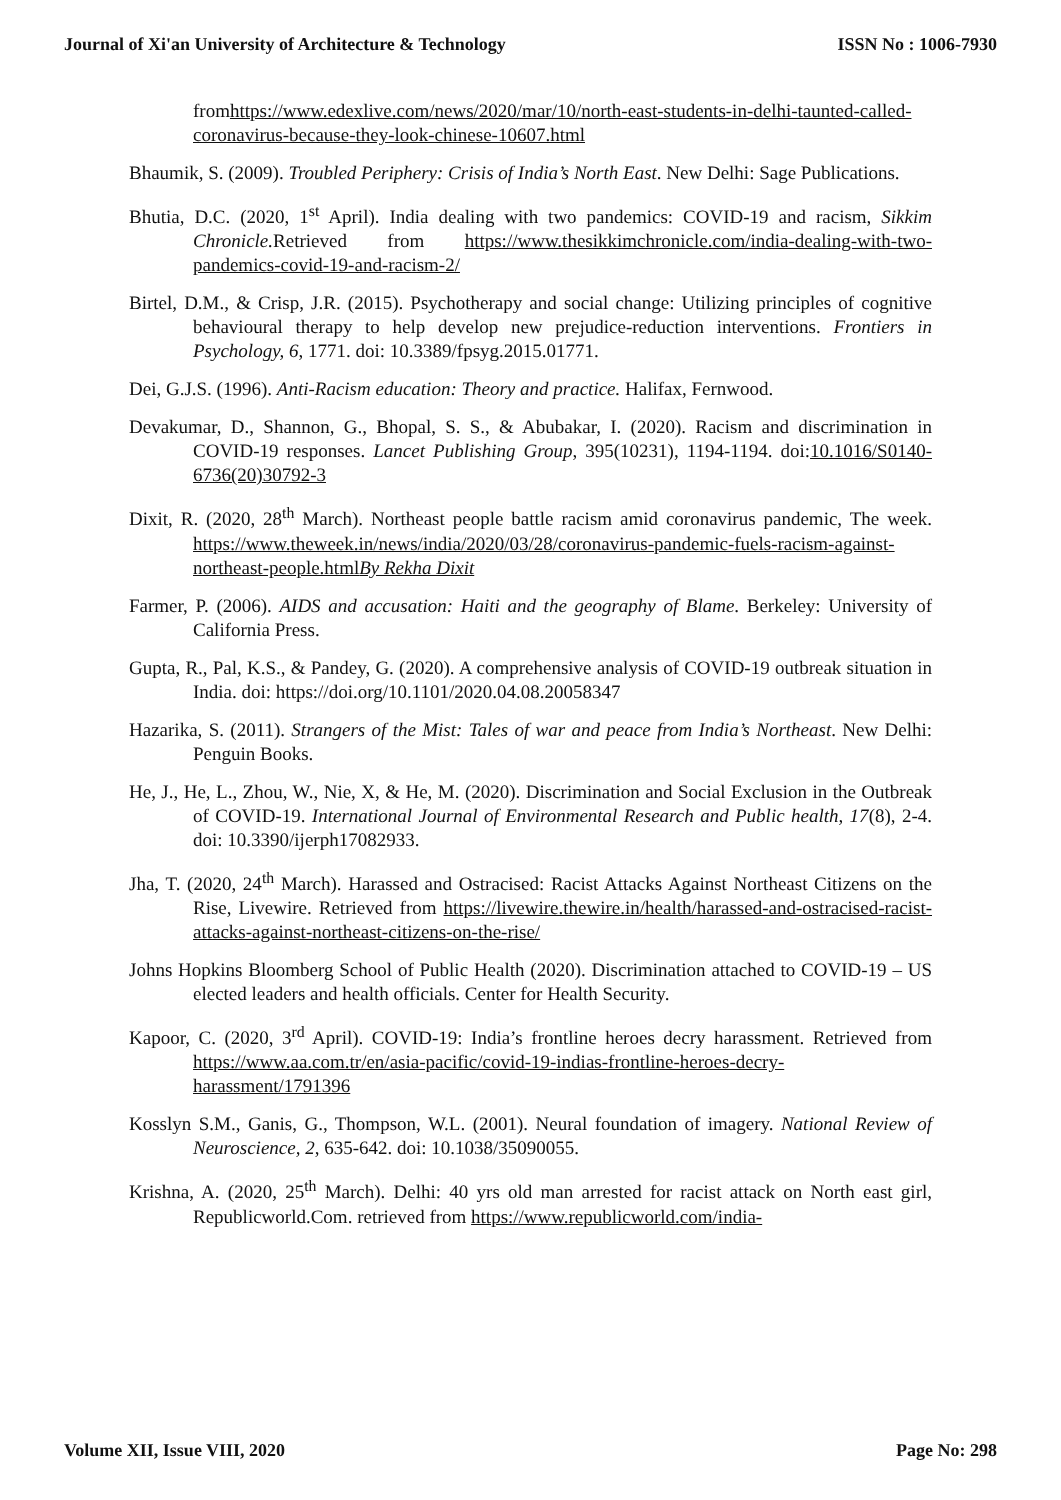Journal of Xi'an University of Architecture & Technology ISSN No : 1006-7930
fromhttps://www.edexlive.com/news/2020/mar/10/north-east-students-in-delhi-taunted-called-coronavirus-because-they-look-chinese-10607.html
Bhaumik, S. (2009). Troubled Periphery: Crisis of India’s North East. New Delhi: Sage Publications.
Bhutia, D.C. (2020, 1<sup>st</sup> April). India dealing with two pandemics: COVID-19 and racism, Sikkim Chronicle. Retrieved from https://www.thesikkimchronicle.com/india-dealing-with-two-pandemics-covid-19-and-racism-2/
Birtel, D.M., & Crisp, J.R. (2015). Psychotherapy and social change: Utilizing principles of cognitive behavioural therapy to help develop new prejudice-reduction interventions. Frontiers in Psychology, 6, 1771. doi: 10.3389/fpsyg.2015.01771.
Dei, G.J.S. (1996). Anti-Racism education: Theory and practice. Halifax, Fernwood.
Devakumar, D., Shannon, G., Bhopal, S. S., & Abubakar, I. (2020). Racism and discrimination in COVID-19 responses. Lancet Publishing Group, 395(10231), 1194-1194. doi:10.1016/S0140-6736(20)30792-3
Dixit, R. (2020, 28<sup>th</sup> March). Northeast people battle racism amid coronavirus pandemic, The week. https://www.theweek.in/news/india/2020/03/28/coronavirus-pandemic-fuels-racism-against-northeast-people.htmlBy Rekha Dixit
Farmer, P. (2006). AIDS and accusation: Haiti and the geography of Blame. Berkeley: University of California Press.
Gupta, R., Pal, K.S., & Pandey, G. (2020). A comprehensive analysis of COVID-19 outbreak situation in India. doi: https://doi.org/10.1101/2020.04.08.20058347
Hazarika, S. (2011). Strangers of the Mist: Tales of war and peace from India’s Northeast. New Delhi: Penguin Books.
He, J., He, L., Zhou, W., Nie, X, & He, M. (2020). Discrimination and Social Exclusion in the Outbreak of COVID-19. International Journal of Environmental Research and Public health, 17(8), 2-4. doi: 10.3390/ijerph17082933.
Jha, T. (2020, 24<sup>th</sup> March). Harassed and Ostracised: Racist Attacks Against Northeast Citizens on the Rise, Livewire. Retrieved from https://livewire.thewire.in/health/harassed-and-ostracised-racist-attacks-against-northeast-citizens-on-the-rise/
Johns Hopkins Bloomberg School of Public Health (2020). Discrimination attached to COVID-19 – US elected leaders and health officials. Center for Health Security.
Kapoor, C. (2020, 3<sup>rd</sup> April). COVID-19: India’s frontline heroes decry harassment. Retrieved from https://www.aa.com.tr/en/asia-pacific/covid-19-indias-frontline-heroes-decry-harassment/1791396
Kosslyn S.M., Ganis, G., Thompson, W.L. (2001). Neural foundation of imagery. National Review of Neuroscience, 2, 635-642. doi: 10.1038/35090055.
Krishna, A. (2020, 25<sup>th</sup> March). Delhi: 40 yrs old man arrested for racist attack on North east girl, Republicworld.Com. retrieved from https://www.republicworld.com/india-
Volume XII, Issue VIII, 2020 Page No: 298